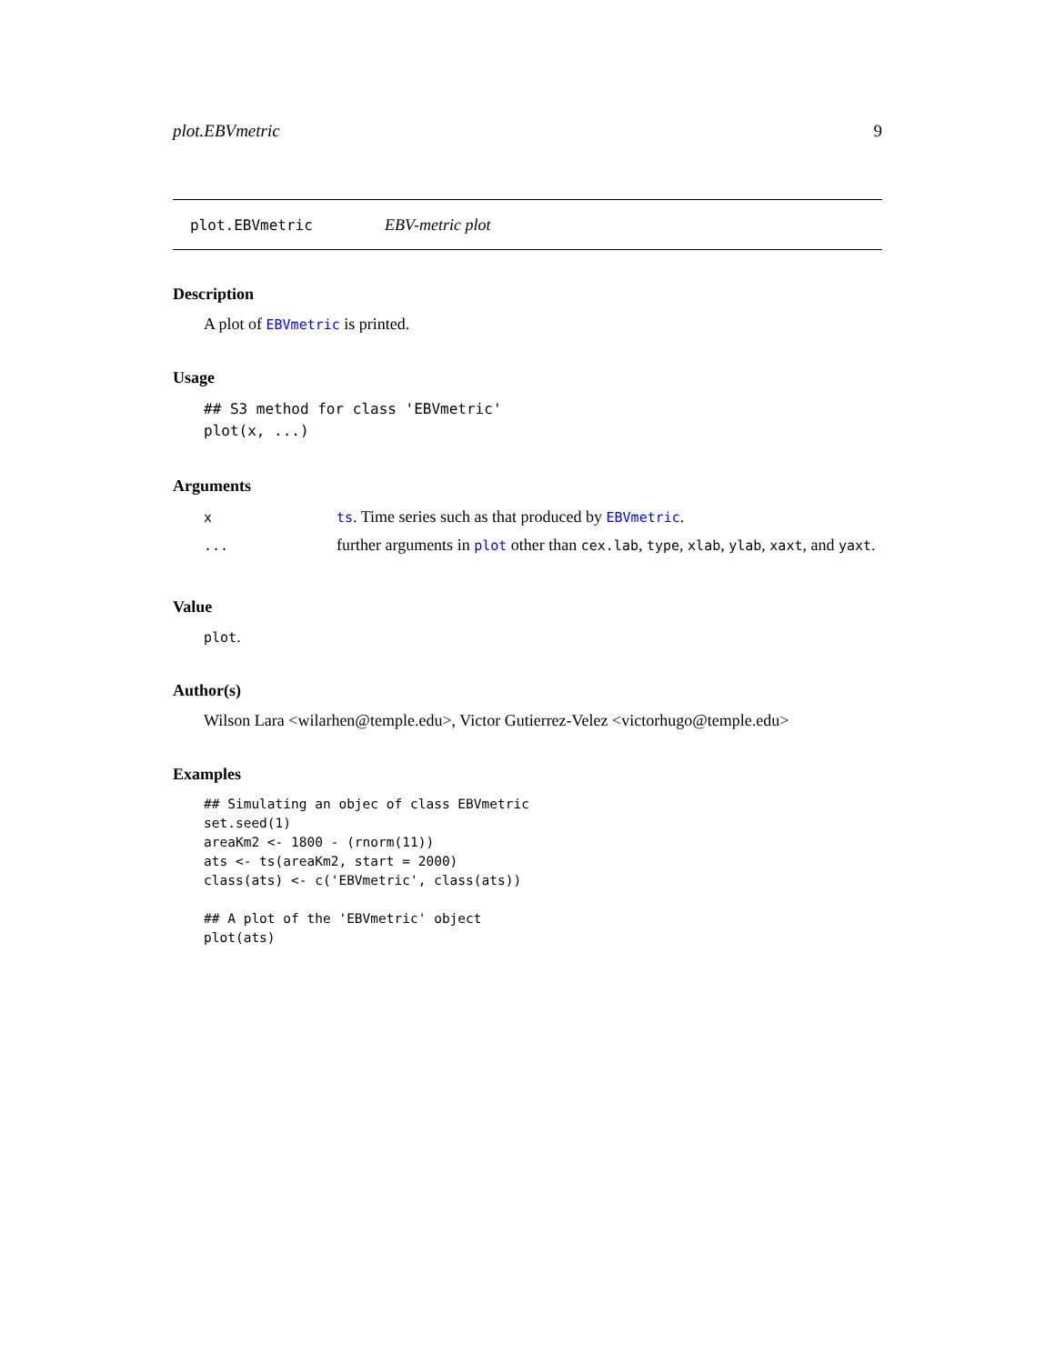plot.EBVmetric 9
plot.EBVmetric EBV-metric plot
Description
A plot of EBVmetric is printed.
Usage
## S3 method for class 'EBVmetric'
plot(x, ...)
Arguments
| x | ts . Time series such as that produced by EBVmetric . |
| ... | further arguments in plot other than cex.lab , type , xlab , ylab , xaxt , and yaxt . |
Value
plot.
Author(s)
Wilson Lara <wilarhen@temple.edu>, Victor Gutierrez-Velez <victorhugo@temple.edu>
Examples
## Simulating an objec of class EBVmetric
set.seed(1)
areaKm2 <- 1800 - (rnorm(11))
ats <- ts(areaKm2, start = 2000)
class(ats) <- c('EBVmetric', class(ats))

## A plot of the 'EBVmetric' object
plot(ats)